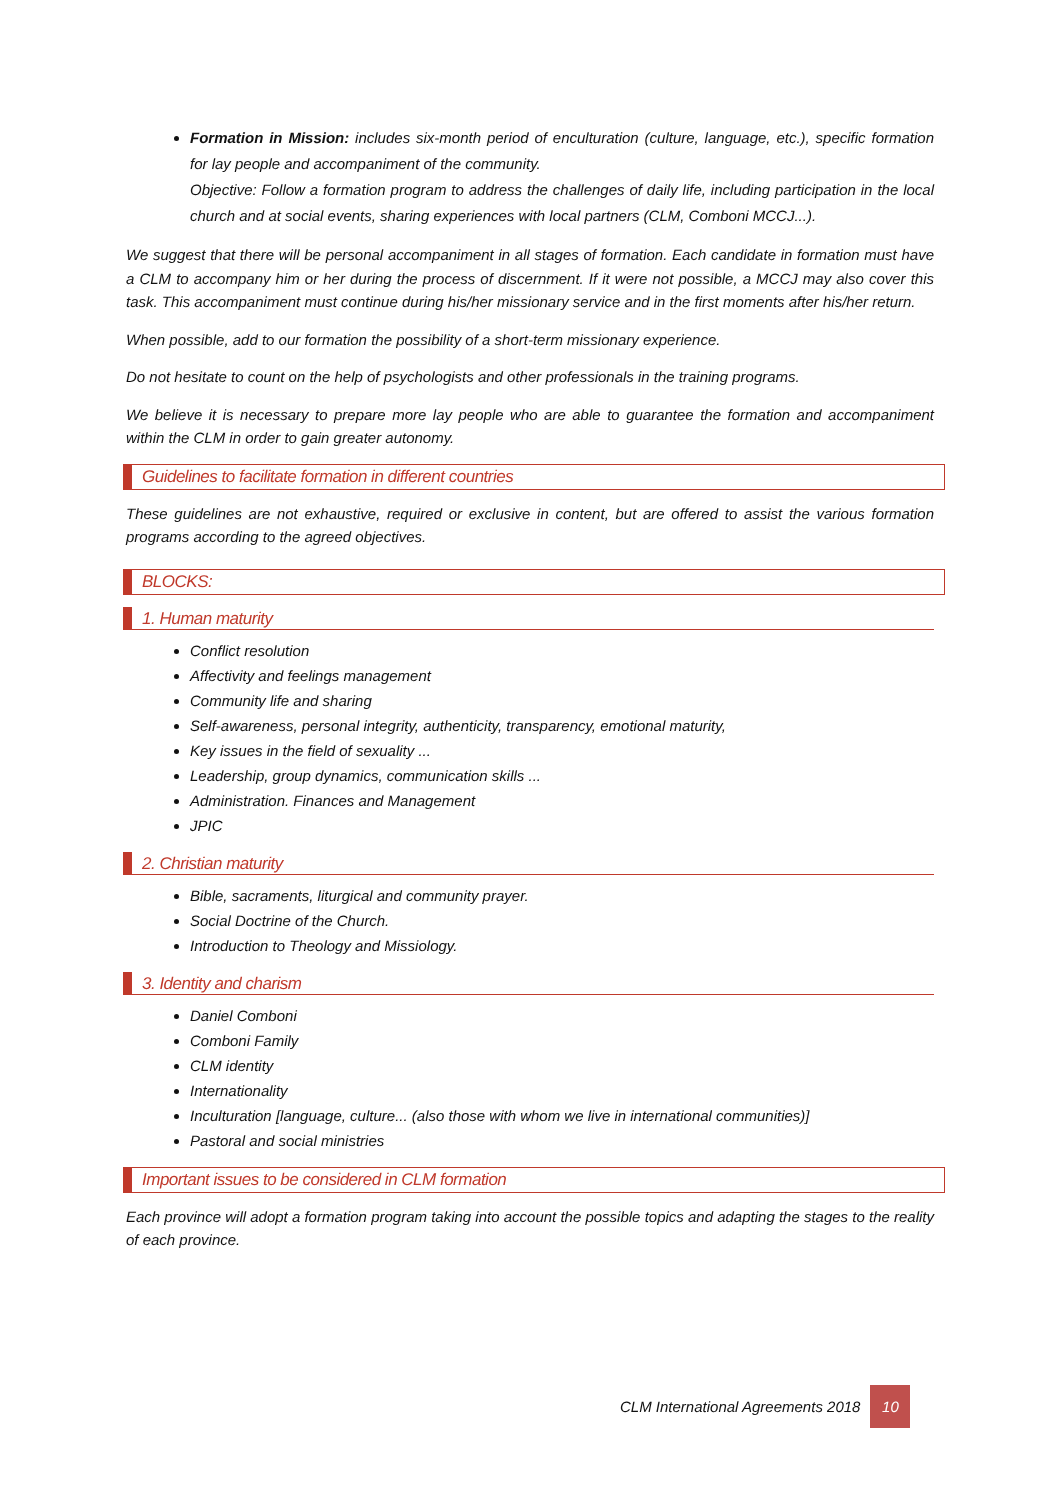Formation in Mission: includes six-month period of enculturation (culture, language, etc.), specific formation for lay people and accompaniment of the community.
Objective: Follow a formation program to address the challenges of daily life, including participation in the local church and at social events, sharing experiences with local partners (CLM, Comboni MCCJ...).
We suggest that there will be personal accompaniment in all stages of formation. Each candidate in formation must have a CLM to accompany him or her during the process of discernment. If it were not possible, a MCCJ may also cover this task. This accompaniment must continue during his/her missionary service and in the first moments after his/her return.
When possible, add to our formation the possibility of a short-term missionary experience.
Do not hesitate to count on the help of psychologists and other professionals in the training programs.
We believe it is necessary to prepare more lay people who are able to guarantee the formation and accompaniment within the CLM in order to gain greater autonomy.
Guidelines to facilitate formation in different countries
These guidelines are not exhaustive, required or exclusive in content, but are offered to assist the various formation programs according to the agreed objectives.
BLOCKS:
1. Human maturity
Conflict resolution
Affectivity and feelings management
Community life and sharing
Self-awareness, personal integrity, authenticity, transparency, emotional maturity,
Key issues in the field of sexuality ...
Leadership, group dynamics, communication skills ...
Administration. Finances and Management
JPIC
2. Christian maturity
Bible, sacraments, liturgical and community prayer.
Social Doctrine of the Church.
Introduction to Theology and Missiology.
3. Identity and charism
Daniel Comboni
Comboni Family
CLM identity
Internationality
Inculturation [language, culture... (also those with whom we live in international communities)]
Pastoral and social ministries
Important issues to be considered in CLM formation
Each province will adopt a formation program taking into account the possible topics and adapting the stages to the reality of each province.
CLM International Agreements 2018 10